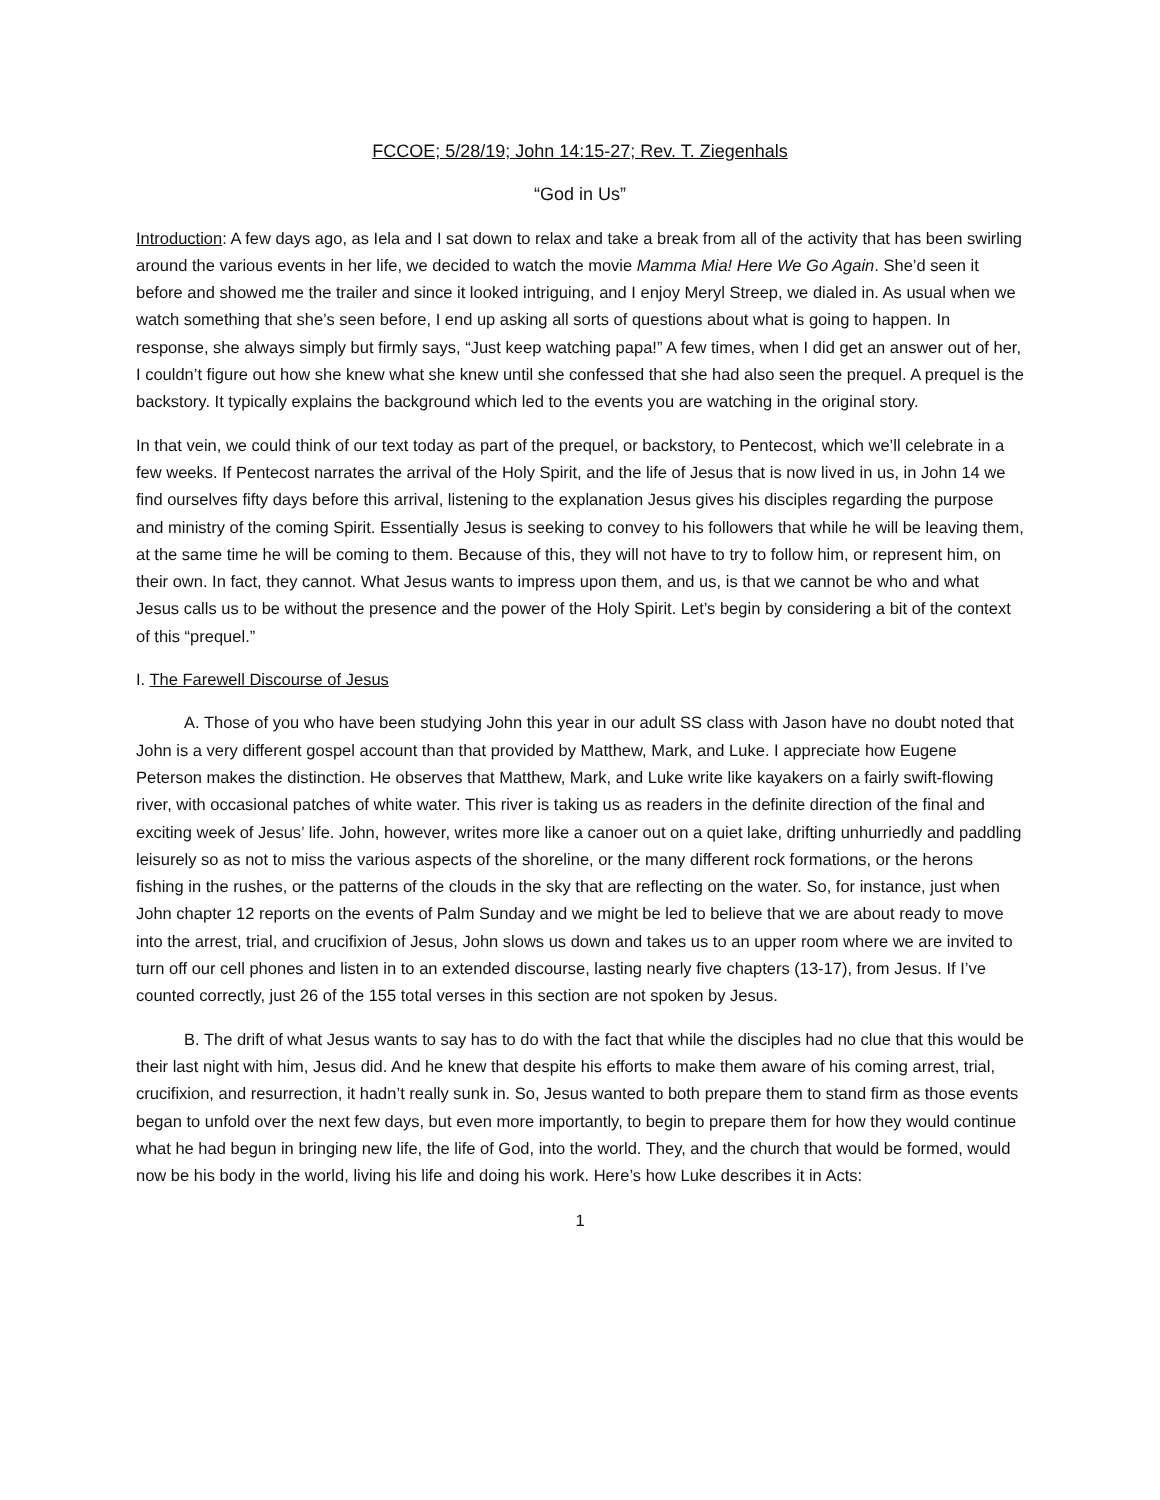FCCOE; 5/28/19; John 14:15-27; Rev. T. Ziegenhals
“God in Us”
Introduction: A few days ago, as Iela and I sat down to relax and take a break from all of the activity that has been swirling around the various events in her life, we decided to watch the movie Mamma Mia! Here We Go Again. She’d seen it before and showed me the trailer and since it looked intriguing, and I enjoy Meryl Streep, we dialed in. As usual when we watch something that she’s seen before, I end up asking all sorts of questions about what is going to happen. In response, she always simply but firmly says, “Just keep watching papa!” A few times, when I did get an answer out of her, I couldn’t figure out how she knew what she knew until she confessed that she had also seen the prequel. A prequel is the backstory. It typically explains the background which led to the events you are watching in the original story.
In that vein, we could think of our text today as part of the prequel, or backstory, to Pentecost, which we’ll celebrate in a few weeks. If Pentecost narrates the arrival of the Holy Spirit, and the life of Jesus that is now lived in us, in John 14 we find ourselves fifty days before this arrival, listening to the explanation Jesus gives his disciples regarding the purpose and ministry of the coming Spirit. Essentially Jesus is seeking to convey to his followers that while he will be leaving them, at the same time he will be coming to them. Because of this, they will not have to try to follow him, or represent him, on their own. In fact, they cannot. What Jesus wants to impress upon them, and us, is that we cannot be who and what Jesus calls us to be without the presence and the power of the Holy Spirit. Let’s begin by considering a bit of the context of this “prequel.”
I. The Farewell Discourse of Jesus
A. Those of you who have been studying John this year in our adult SS class with Jason have no doubt noted that John is a very different gospel account than that provided by Matthew, Mark, and Luke. I appreciate how Eugene Peterson makes the distinction. He observes that Matthew, Mark, and Luke write like kayakers on a fairly swift-flowing river, with occasional patches of white water. This river is taking us as readers in the definite direction of the final and exciting week of Jesus’ life. John, however, writes more like a canoer out on a quiet lake, drifting unhurriedly and paddling leisurely so as not to miss the various aspects of the shoreline, or the many different rock formations, or the herons fishing in the rushes, or the patterns of the clouds in the sky that are reflecting on the water. So, for instance, just when John chapter 12 reports on the events of Palm Sunday and we might be led to believe that we are about ready to move into the arrest, trial, and crucifixion of Jesus, John slows us down and takes us to an upper room where we are invited to turn off our cell phones and listen in to an extended discourse, lasting nearly five chapters (13-17), from Jesus. If I’ve counted correctly, just 26 of the 155 total verses in this section are not spoken by Jesus.
B. The drift of what Jesus wants to say has to do with the fact that while the disciples had no clue that this would be their last night with him, Jesus did. And he knew that despite his efforts to make them aware of his coming arrest, trial, crucifixion, and resurrection, it hadn’t really sunk in. So, Jesus wanted to both prepare them to stand firm as those events began to unfold over the next few days, but even more importantly, to begin to prepare them for how they would continue what he had begun in bringing new life, the life of God, into the world. They, and the church that would be formed, would now be his body in the world, living his life and doing his work. Here’s how Luke describes it in Acts:
1